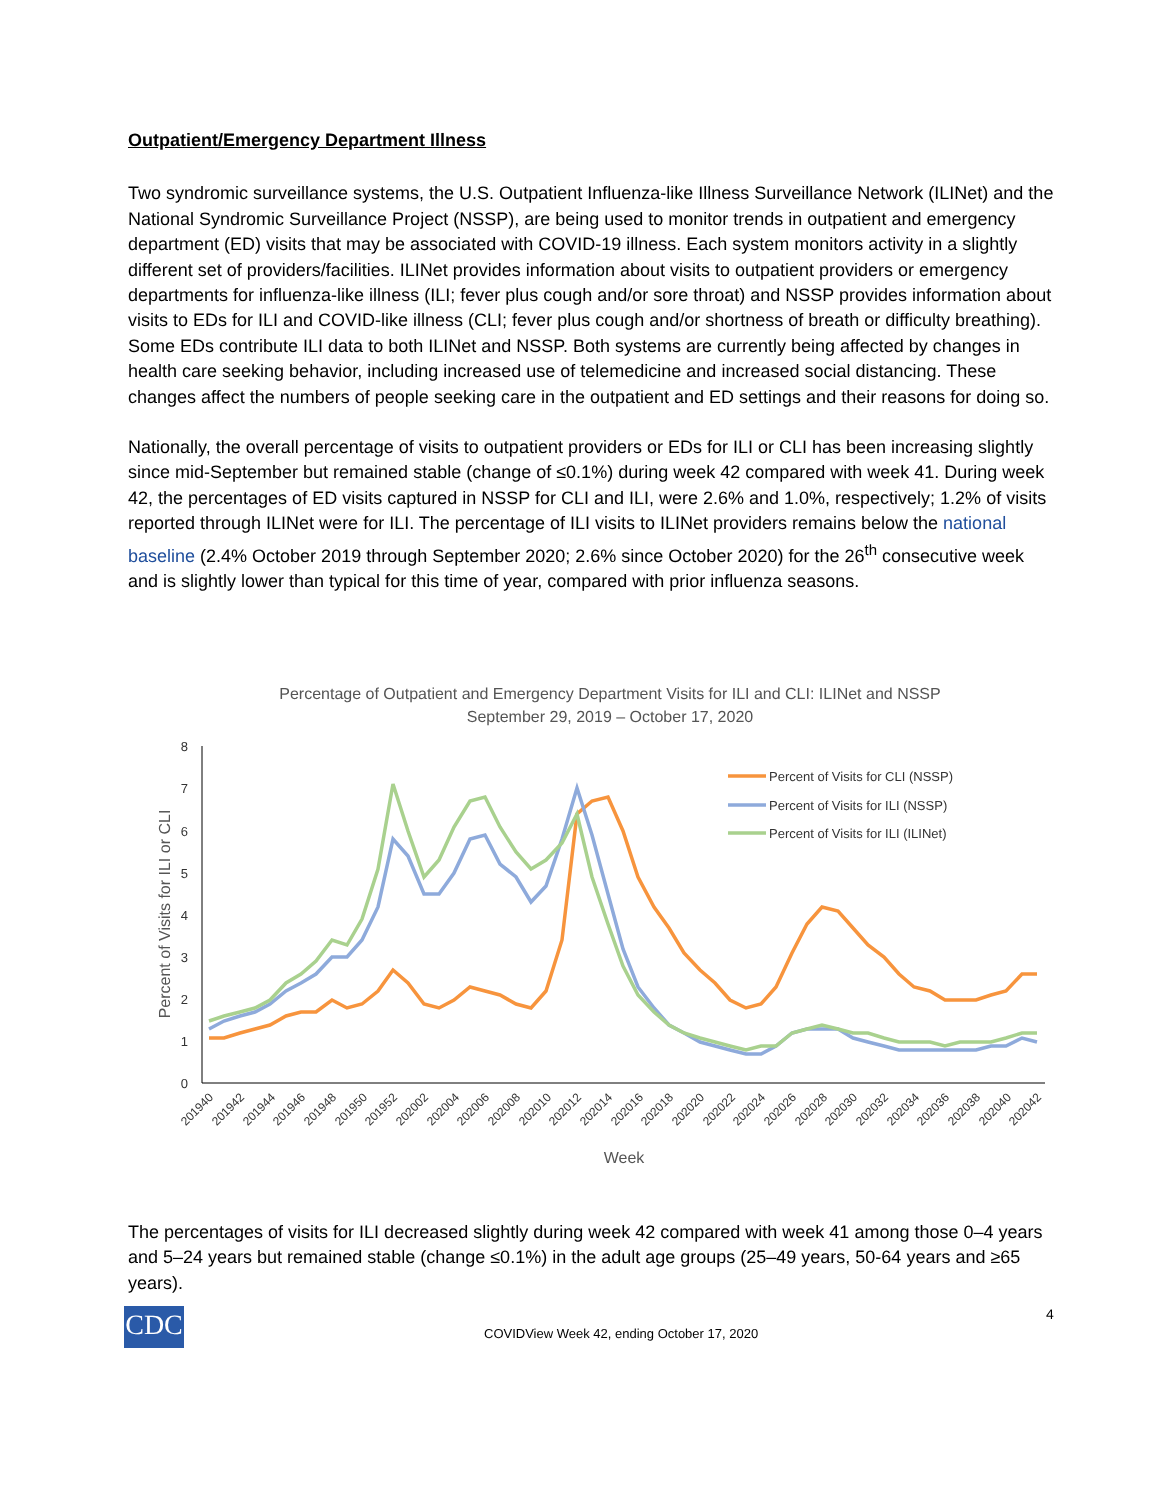Outpatient/Emergency Department Illness
Two syndromic surveillance systems, the U.S. Outpatient Influenza-like Illness Surveillance Network (ILINet) and the National Syndromic Surveillance Project (NSSP), are being used to monitor trends in outpatient and emergency department (ED) visits that may be associated with COVID-19 illness. Each system monitors activity in a slightly different set of providers/facilities. ILINet provides information about visits to outpatient providers or emergency departments for influenza-like illness (ILI; fever plus cough and/or sore throat) and NSSP provides information about visits to EDs for ILI and COVID-like illness (CLI; fever plus cough and/or shortness of breath or difficulty breathing). Some EDs contribute ILI data to both ILINet and NSSP. Both systems are currently being affected by changes in health care seeking behavior, including increased use of telemedicine and increased social distancing. These changes affect the numbers of people seeking care in the outpatient and ED settings and their reasons for doing so.
Nationally, the overall percentage of visits to outpatient providers or EDs for ILI or CLI has been increasing slightly since mid-September but remained stable (change of ≤0.1%) during week 42 compared with week 41. During week 42, the percentages of ED visits captured in NSSP for CLI and ILI, were 2.6% and 1.0%, respectively; 1.2% of visits reported through ILINet were for ILI. The percentage of ILI visits to ILINet providers remains below the national baseline (2.4% October 2019 through September 2020; 2.6% since October 2020) for the 26<sup>th</sup> consecutive week and is slightly lower than typical for this time of year, compared with prior influenza seasons.
Percentage of Outpatient and Emergency Department Visits for ILI and CLI: ILINet and NSSP
September 29, 2019 – October 17, 2020
0
1
2
3
4
5
6
7
8
Percent of Visits for ILI or CLI
201940
201942
201944
201946
201948
201950
201952
202002
202004
202006
202008
202010
202012
202014
202016
202018
202020
202022
202024
202026
202028
202030
202032
202034
202036
202038
202040
202042
Week
Percent of Visits for CLI (NSSP)
Percent of Visits for ILI (NSSP)
Percent of Visits for ILI (ILINet)
The percentages of visits for ILI decreased slightly during week 42 compared with week 41 among those 0–4 years and 5–24 years but remained stable (change ≤0.1%) in the adult age groups (25–49 years, 50-64 years and ≥65 years).
CDC 4
COVIDView Week 42, ending October 17, 2020